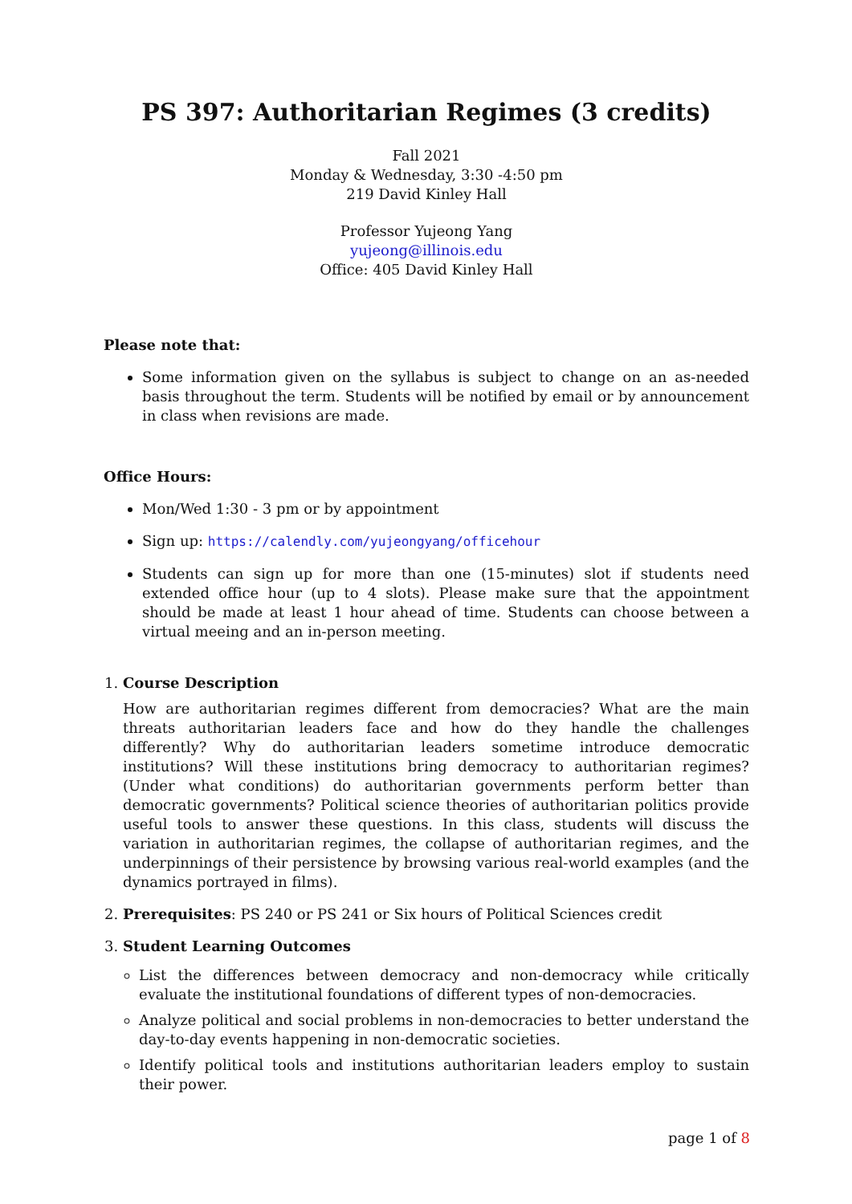PS 397: Authoritarian Regimes (3 credits)
Fall 2021
Monday & Wednesday, 3:30 -4:50 pm
219 David Kinley Hall
Professor Yujeong Yang
yujeong@illinois.edu
Office: 405 David Kinley Hall
Please note that:
Some information given on the syllabus is subject to change on an as-needed basis throughout the term. Students will be notified by email or by announcement in class when revisions are made.
Office Hours:
Mon/Wed 1:30 - 3 pm or by appointment
Sign up: https://calendly.com/yujeongyang/officehour
Students can sign up for more than one (15-minutes) slot if students need extended office hour (up to 4 slots). Please make sure that the appointment should be made at least 1 hour ahead of time. Students can choose between a virtual meeing and an in-person meeting.
1. Course Description
How are authoritarian regimes different from democracies? What are the main threats authoritarian leaders face and how do they handle the challenges differently? Why do authoritarian leaders sometime introduce democratic institutions? Will these institutions bring democracy to authoritarian regimes? (Under what conditions) do authoritarian governments perform better than democratic governments? Political science theories of authoritarian politics provide useful tools to answer these questions. In this class, students will discuss the variation in authoritarian regimes, the collapse of authoritarian regimes, and the underpinnings of their persistence by browsing various real-world examples (and the dynamics portrayed in films).
2. Prerequisites: PS 240 or PS 241 or Six hours of Political Sciences credit
3. Student Learning Outcomes
List the differences between democracy and non-democracy while critically evaluate the institutional foundations of different types of non-democracies.
Analyze political and social problems in non-democracies to better understand the day-to-day events happening in non-democratic societies.
Identify political tools and institutions authoritarian leaders employ to sustain their power.
page 1 of 8